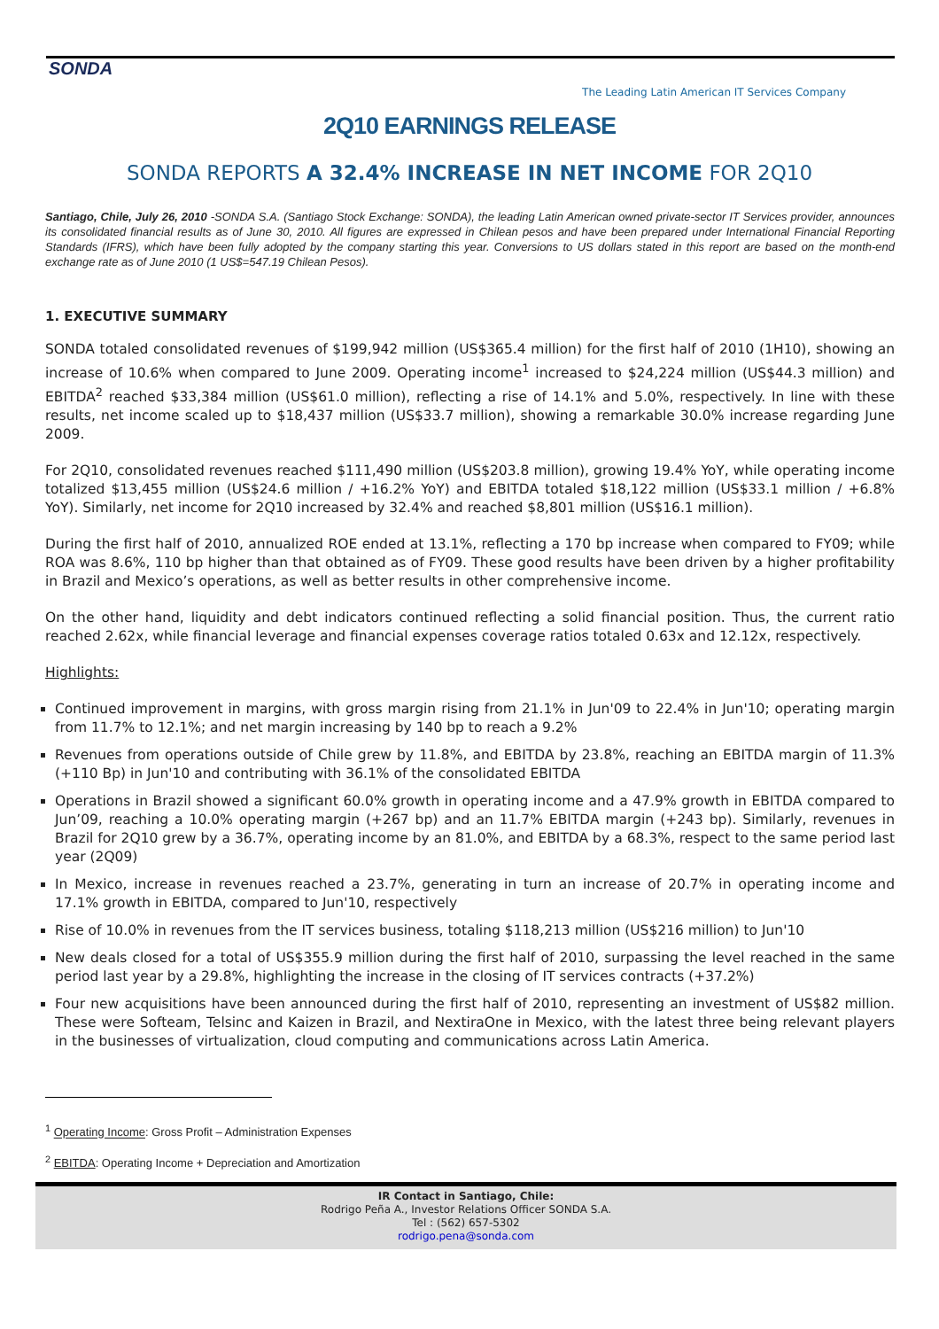SONDA
The Leading Latin American IT Services Company
2Q10 EARNINGS RELEASE
SONDA REPORTS A 32.4% INCREASE IN NET INCOME FOR 2Q10
Santiago, Chile, July 26, 2010 -SONDA S.A. (Santiago Stock Exchange: SONDA), the leading Latin American owned private-sector IT Services provider, announces its consolidated financial results as of June 30, 2010. All figures are expressed in Chilean pesos and have been prepared under International Financial Reporting Standards (IFRS), which have been fully adopted by the company starting this year. Conversions to US dollars stated in this report are based on the month-end exchange rate as of June 2010 (1 US$=547.19 Chilean Pesos).
1. EXECUTIVE SUMMARY
SONDA totaled consolidated revenues of $199,942 million (US$365.4 million) for the first half of 2010 (1H10), showing an increase of 10.6% when compared to June 2009. Operating income<sup>1</sup> increased to $24,224 million (US$44.3 million) and EBITDA<sup>2</sup> reached $33,384 million (US$61.0 million), reflecting a rise of 14.1% and 5.0%, respectively. In line with these results, net income scaled up to $18,437 million (US$33.7 million), showing a remarkable 30.0% increase regarding June 2009.
For 2Q10, consolidated revenues reached $111,490 million (US$203.8 million), growing 19.4% YoY, while operating income totalized $13,455 million (US$24.6 million / +16.2% YoY) and EBITDA totaled $18,122 million (US$33.1 million / +6.8% YoY). Similarly, net income for 2Q10 increased by 32.4% and reached $8,801 million (US$16.1 million).
During the first half of 2010, annualized ROE ended at 13.1%, reflecting a 170 bp increase when compared to FY09; while ROA was 8.6%, 110 bp higher than that obtained as of FY09. These good results have been driven by a higher profitability in Brazil and Mexico’s operations, as well as better results in other comprehensive income.
On the other hand, liquidity and debt indicators continued reflecting a solid financial position. Thus, the current ratio reached 2.62x, while financial leverage and financial expenses coverage ratios totaled 0.63x and 12.12x, respectively.
Highlights:
Continued improvement in margins, with gross margin rising from 21.1% in Jun'09 to 22.4% in Jun'10; operating margin from 11.7% to 12.1%; and net margin increasing by 140 bp to reach a 9.2%
Revenues from operations outside of Chile grew by 11.8%, and EBITDA by 23.8%, reaching an EBITDA margin of 11.3% (+110 Bp) in Jun'10 and contributing with 36.1% of the consolidated EBITDA
Operations in Brazil showed a significant 60.0% growth in operating income and a 47.9% growth in EBITDA compared to Jun’09, reaching a 10.0% operating margin (+267 bp) and an 11.7% EBITDA margin (+243 bp). Similarly, revenues in Brazil for 2Q10 grew by a 36.7%, operating income by an 81.0%, and EBITDA by a 68.3%, respect to the same period last year (2Q09)
In Mexico, increase in revenues reached a 23.7%, generating in turn an increase of 20.7% in operating income and 17.1% growth in EBITDA, compared to Jun'10, respectively
Rise of 10.0% in revenues from the IT services business, totaling $118,213 million (US$216 million) to Jun'10
New deals closed for a total of US$355.9 million during the first half of 2010, surpassing the level reached in the same period last year by a 29.8%, highlighting the increase in the closing of IT services contracts (+37.2%)
Four new acquisitions have been announced during the first half of 2010, representing an investment of US$82 million. These were Softeam, Telsinc and Kaizen in Brazil, and NextiraOne in Mexico, with the latest three being relevant players in the businesses of virtualization, cloud computing and communications across Latin America.
<sup>1</sup> Operating Income: Gross Profit – Administration Expenses
<sup>2</sup> EBITDA: Operating Income + Depreciation and Amortization
IR Contact in Santiago, Chile:
Rodrigo Peña A., Investor Relations Officer SONDA S.A.
Tel : (562) 657-5302
rodrigo.pena@sonda.com